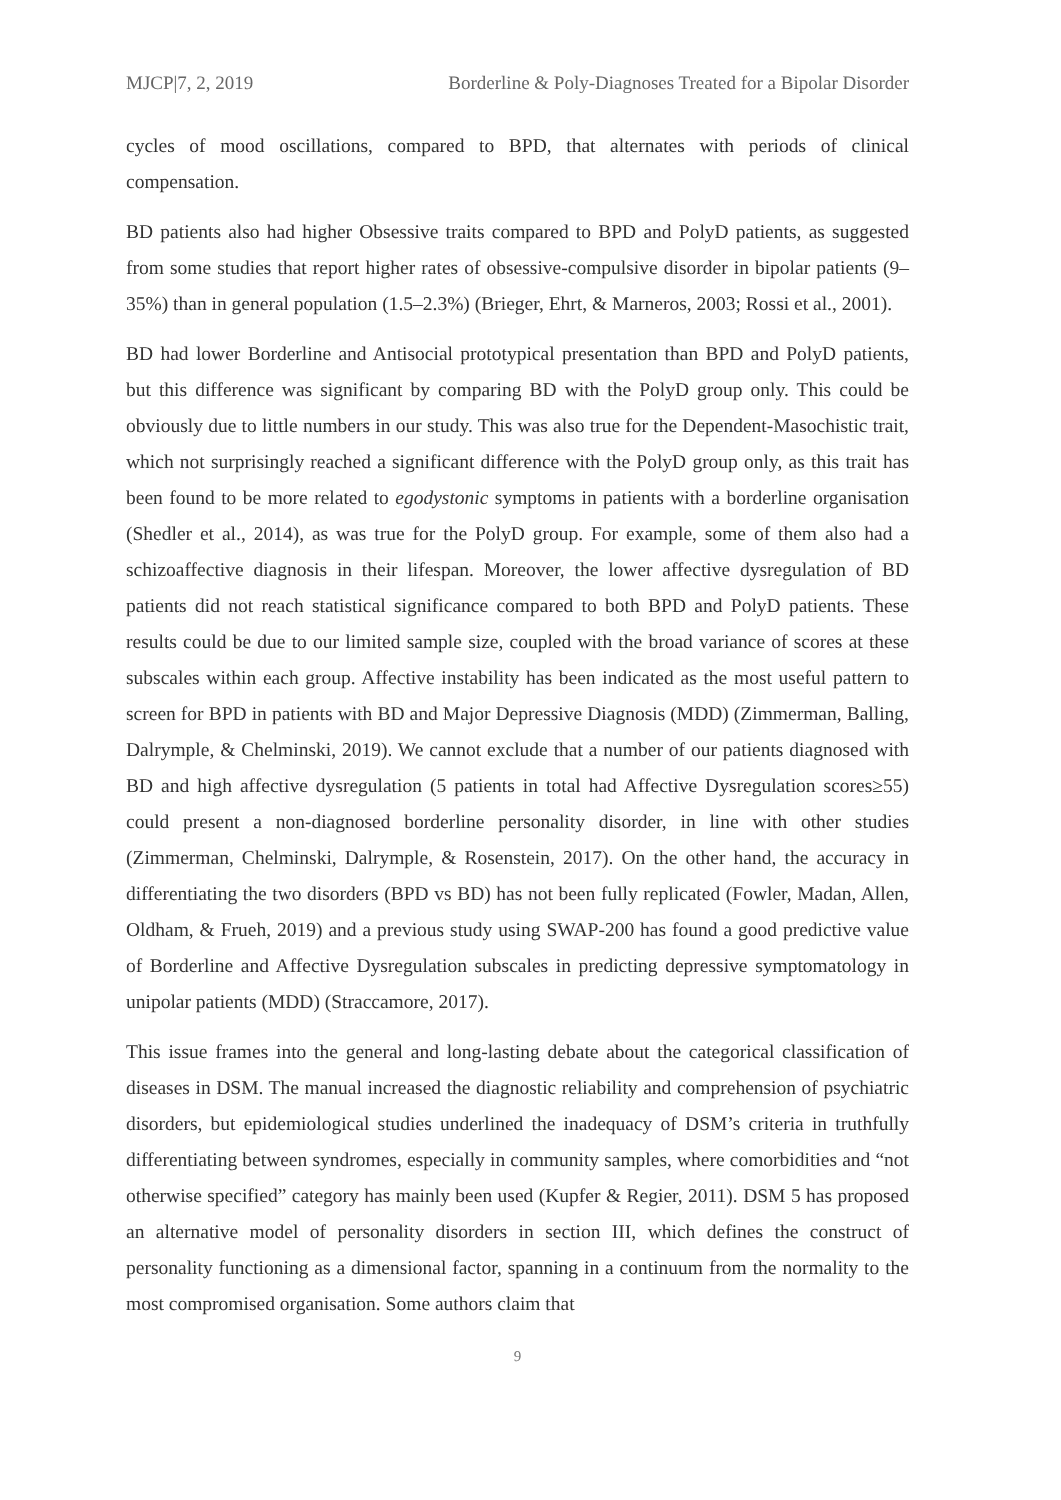MJCP|7, 2, 2019 Borderline & Poly-Diagnoses Treated for a Bipolar Disorder
cycles of mood oscillations, compared to BPD, that alternates with periods of clinical compensation.
BD patients also had higher Obsessive traits compared to BPD and PolyD patients, as suggested from some studies that report higher rates of obsessive-compulsive disorder in bipolar patients (9–35%) than in general population (1.5–2.3%) (Brieger, Ehrt, & Marneros, 2003; Rossi et al., 2001).
BD had lower Borderline and Antisocial prototypical presentation than BPD and PolyD patients, but this difference was significant by comparing BD with the PolyD group only. This could be obviously due to little numbers in our study. This was also true for the Dependent-Masochistic trait, which not surprisingly reached a significant difference with the PolyD group only, as this trait has been found to be more related to egodystonic symptoms in patients with a borderline organisation (Shedler et al., 2014), as was true for the PolyD group. For example, some of them also had a schizoaffective diagnosis in their lifespan. Moreover, the lower affective dysregulation of BD patients did not reach statistical significance compared to both BPD and PolyD patients. These results could be due to our limited sample size, coupled with the broad variance of scores at these subscales within each group. Affective instability has been indicated as the most useful pattern to screen for BPD in patients with BD and Major Depressive Diagnosis (MDD) (Zimmerman, Balling, Dalrymple, & Chelminski, 2019). We cannot exclude that a number of our patients diagnosed with BD and high affective dysregulation (5 patients in total had Affective Dysregulation scores≥55) could present a non-diagnosed borderline personality disorder, in line with other studies (Zimmerman, Chelminski, Dalrymple, & Rosenstein, 2017). On the other hand, the accuracy in differentiating the two disorders (BPD vs BD) has not been fully replicated (Fowler, Madan, Allen, Oldham, & Frueh, 2019) and a previous study using SWAP-200 has found a good predictive value of Borderline and Affective Dysregulation subscales in predicting depressive symptomatology in unipolar patients (MDD) (Straccamore, 2017).
This issue frames into the general and long-lasting debate about the categorical classification of diseases in DSM. The manual increased the diagnostic reliability and comprehension of psychiatric disorders, but epidemiological studies underlined the inadequacy of DSM’s criteria in truthfully differentiating between syndromes, especially in community samples, where comorbidities and “not otherwise specified” category has mainly been used (Kupfer & Regier, 2011). DSM 5 has proposed an alternative model of personality disorders in section III, which defines the construct of personality functioning as a dimensional factor, spanning in a continuum from the normality to the most compromised organisation. Some authors claim that
9